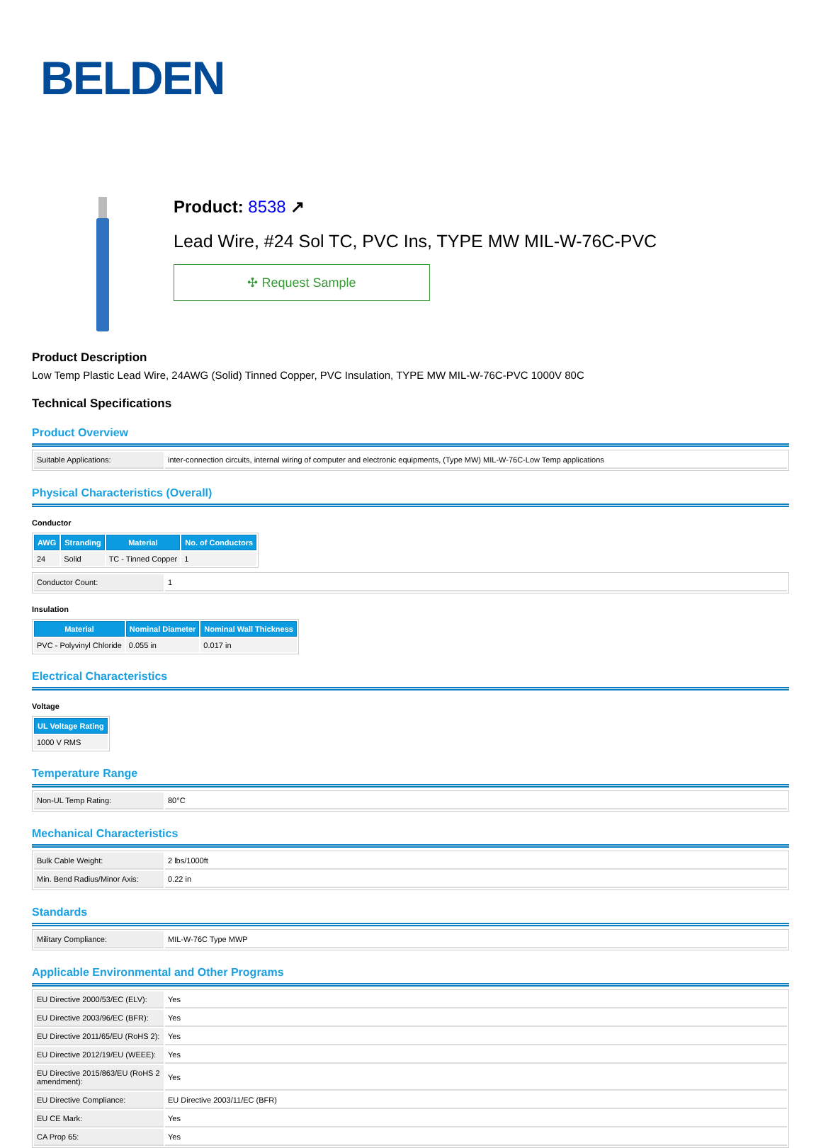BELDEN
Product: 8538 ↗
Lead Wire, #24 Sol TC, PVC Ins, TYPE MW MIL-W-76C-PVC
✣ Request Sample
Product Description
Low Temp Plastic Lead Wire, 24AWG (Solid) Tinned Copper, PVC Insulation, TYPE MW MIL-W-76C-PVC 1000V 80C
Technical Specifications
Product Overview
| Suitable Applications: | inter-connection circuits, internal wiring of computer and electronic equipments, (Type MW) MIL-W-76C-Low Temp applications |
Physical Characteristics (Overall)
Conductor
| AWG | Stranding | Material | No. of Conductors |
| --- | --- | --- | --- |
| 24 | Solid | TC - Tinned Copper | 1 |
| Conductor Count: | 1 |
Insulation
| Material | Nominal Diameter | Nominal Wall Thickness |
| --- | --- | --- |
| PVC - Polyvinyl Chloride | 0.055 in | 0.017 in |
Electrical Characteristics
Voltage
| UL Voltage Rating |
| --- |
| 1000 V RMS |
Temperature Range
| Non-UL Temp Rating: | 80°C |
Mechanical Characteristics
| Bulk Cable Weight: | 2 lbs/1000ft |
| Min. Bend Radius/Minor Axis: | 0.22 in |
Standards
| Military Compliance: | MIL-W-76C Type MWP |
Applicable Environmental and Other Programs
| EU Directive 2000/53/EC (ELV): | Yes |
| EU Directive 2003/96/EC (BFR): | Yes |
| EU Directive 2011/65/EU (RoHS 2): | Yes |
| EU Directive 2012/19/EU (WEEE): | Yes |
| EU Directive 2015/863/EU (RoHS 2 amendment): | Yes |
| EU Directive Compliance: | EU Directive 2003/11/EC (BFR) |
| EU CE Mark: | Yes |
| CA Prop 65: | Yes |